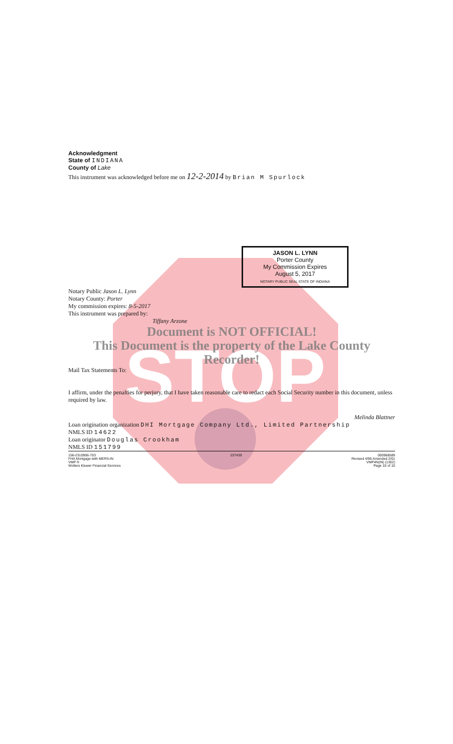STOP
Acknowledgment
State of INDIANA
County of Lake
This instrument was acknowledged before me on 12-2-2014 by Brian M Spurlock
JASON L. LYNN
Porter County
My Commission Expires
August 5, 2017
NOTARY PUBLIC SEAL STATE OF INDIANA
Notary Public Jason L. Lynn
Notary County: Porter
My commission expires: 8-5-2017
This instrument was prepared by:
Tiffany Arzone
Document is NOT OFFICIAL!
This Document is the property of the Lake County Recorder!
Mail Tax Statements To:
I affirm, under the penalties for perjury, that I have taken reasonable care to redact each Social Security number in this document, unless required by law.
Melinda Blattner
Loan origination organization DHI Mortgage Company Ltd., Limited Partnership
NMLS ID 14622
Loan originator Douglas Crookham
NMLS ID 151799
156-2310906-703
FHA Mortgage with MERS-IN
VMP ®
Wolters Kluwer Financial Services
237439 000968589
Revised 4/96 Amended 2/01
VMP4N(IN) (1302)
Page 10 of 10